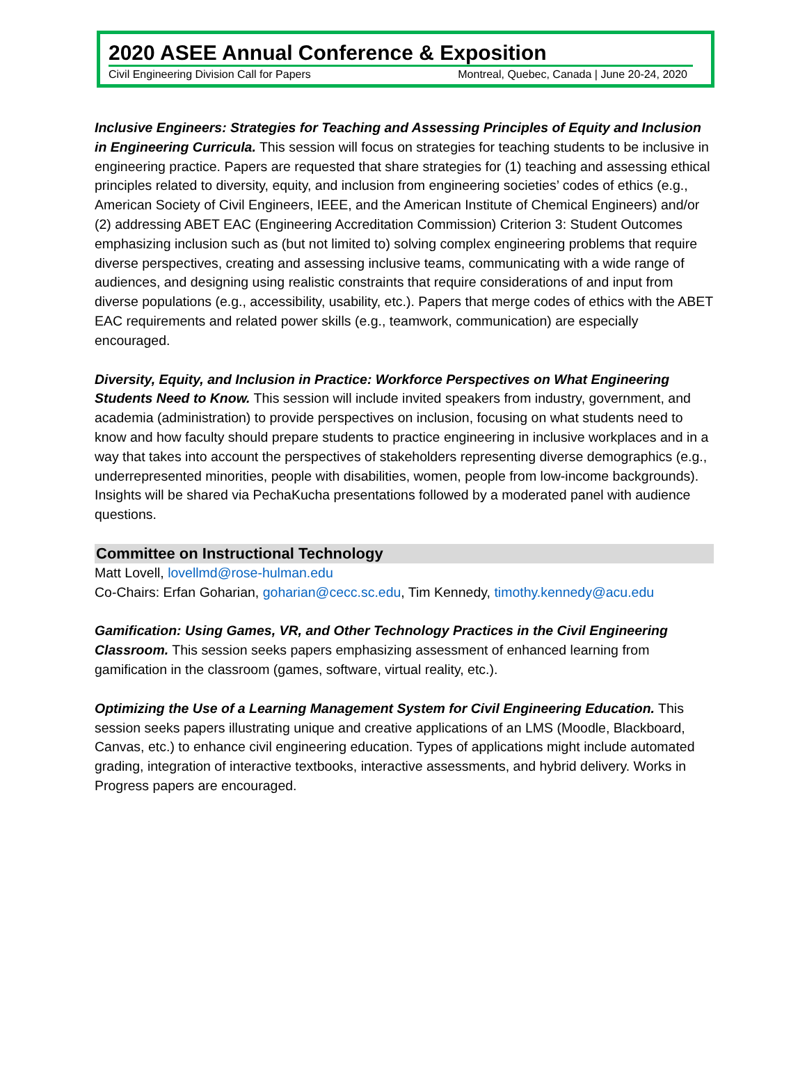2020 ASEE Annual Conference & Exposition
Civil Engineering Division Call for Papers Montreal, Quebec, Canada | June 20-24, 2020
Inclusive Engineers: Strategies for Teaching and Assessing Principles of Equity and Inclusion in Engineering Curricula. This session will focus on strategies for teaching students to be inclusive in engineering practice. Papers are requested that share strategies for (1) teaching and assessing ethical principles related to diversity, equity, and inclusion from engineering societies’ codes of ethics (e.g., American Society of Civil Engineers, IEEE, and the American Institute of Chemical Engineers) and/or (2) addressing ABET EAC (Engineering Accreditation Commission) Criterion 3: Student Outcomes emphasizing inclusion such as (but not limited to) solving complex engineering problems that require diverse perspectives, creating and assessing inclusive teams, communicating with a wide range of audiences, and designing using realistic constraints that require considerations of and input from diverse populations (e.g., accessibility, usability, etc.). Papers that merge codes of ethics with the ABET EAC requirements and related power skills (e.g., teamwork, communication) are especially encouraged.
Diversity, Equity, and Inclusion in Practice: Workforce Perspectives on What Engineering Students Need to Know. This session will include invited speakers from industry, government, and academia (administration) to provide perspectives on inclusion, focusing on what students need to know and how faculty should prepare students to practice engineering in inclusive workplaces and in a way that takes into account the perspectives of stakeholders representing diverse demographics (e.g., underrepresented minorities, people with disabilities, women, people from low-income backgrounds). Insights will be shared via PechaKucha presentations followed by a moderated panel with audience questions.
Committee on Instructional Technology
Matt Lovell, lovellmd@rose-hulman.edu
Co-Chairs: Erfan Goharian, goharian@cecc.sc.edu, Tim Kennedy, timothy.kennedy@acu.edu
Gamification: Using Games, VR, and Other Technology Practices in the Civil Engineering Classroom. This session seeks papers emphasizing assessment of enhanced learning from gamification in the classroom (games, software, virtual reality, etc.).
Optimizing the Use of a Learning Management System for Civil Engineering Education. This session seeks papers illustrating unique and creative applications of an LMS (Moodle, Blackboard, Canvas, etc.) to enhance civil engineering education. Types of applications might include automated grading, integration of interactive textbooks, interactive assessments, and hybrid delivery. Works in Progress papers are encouraged.